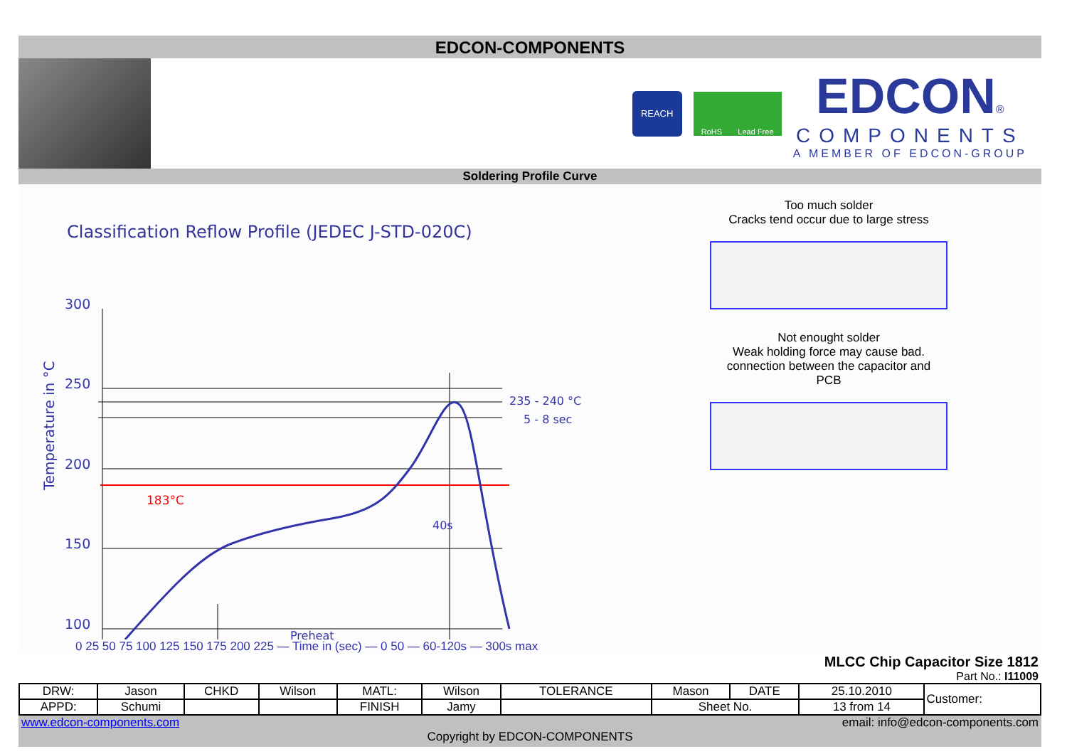EDCON-COMPONENTS
REACH
RoHS Lead Free
EDCON®
COMPONENTS
A MEMBER OF EDCON-GROUP
Soldering Profile Curve
Classification Reflow Profile (JEDEC J-STD-020C)
Temperature in °C
300
250
200
150
100
183°C
235 - 240 °C
5 - 8 sec
40s
Preheat
Too much solder
Cracks tend occur due to large stress
Not enought solder
Weak holding force may cause bad.
connection between the capacitor and
PCB
0 25 50 75 100 125 150 175 200 225 — Time in (sec) — 0 50 — 60-120s — 300s max
MLCC Chip Capacitor Size 1812
Part No.: I11009
| DRW: | Jason | CHKD | Wilson | MATL: | Wilson | TOLERANCE | Mason | DATE | 25.10.2010 | Customer: |
| APPD: | Schumi | | | FINISH | Jamy | | Sheet No. | | 13 from 14 | |
www.edcon-components.com email: info@edcon-components.com
Copyright by EDCON-COMPONENTS